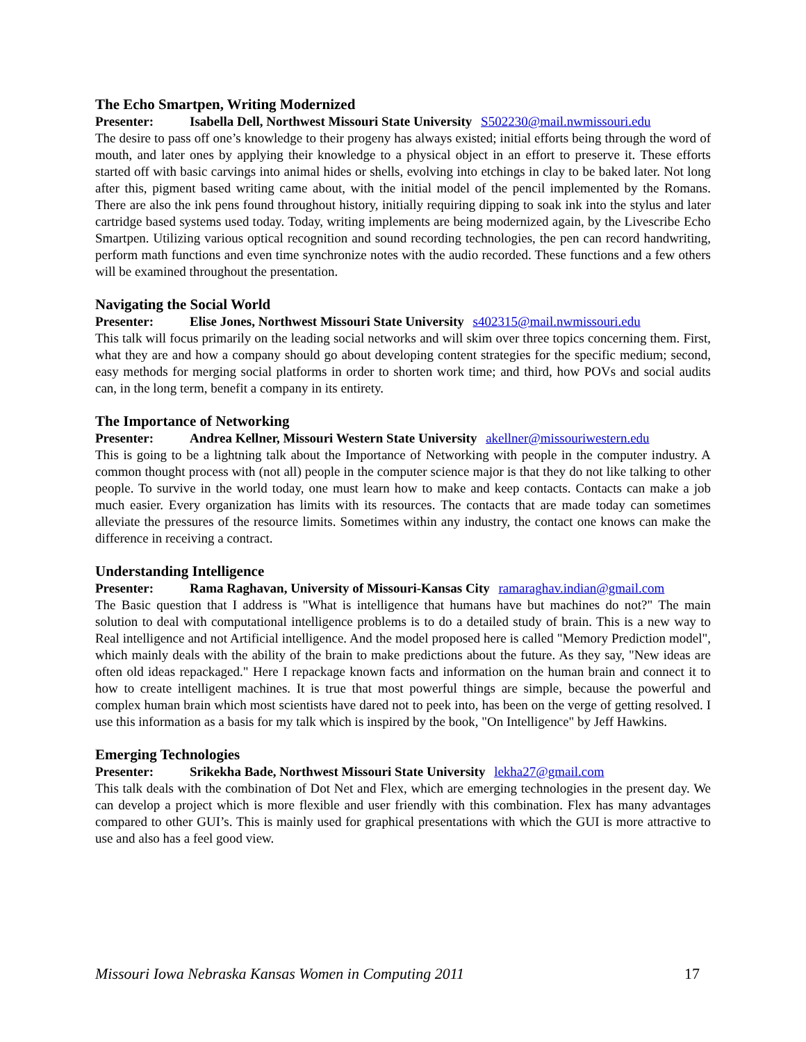The Echo Smartpen, Writing Modernized
Presenter: Isabella Dell, Northwest Missouri State University S502230@mail.nwmissouri.edu
The desire to pass off one’s knowledge to their progeny has always existed; initial efforts being through the word of mouth, and later ones by applying their knowledge to a physical object in an effort to preserve it. These efforts started off with basic carvings into animal hides or shells, evolving into etchings in clay to be baked later. Not long after this, pigment based writing came about, with the initial model of the pencil implemented by the Romans. There are also the ink pens found throughout history, initially requiring dipping to soak ink into the stylus and later cartridge based systems used today. Today, writing implements are being modernized again, by the Livescribe Echo Smartpen. Utilizing various optical recognition and sound recording technologies, the pen can record handwriting, perform math functions and even time synchronize notes with the audio recorded. These functions and a few others will be examined throughout the presentation.
Navigating the Social World
Presenter: Elise Jones, Northwest Missouri State University s402315@mail.nwmissouri.edu
This talk will focus primarily on the leading social networks and will skim over three topics concerning them. First, what they are and how a company should go about developing content strategies for the specific medium; second, easy methods for merging social platforms in order to shorten work time; and third, how POVs and social audits can, in the long term, benefit a company in its entirety.
The Importance of Networking
Presenter: Andrea Kellner, Missouri Western State University akellner@missouriwestern.edu
This is going to be a lightning talk about the Importance of Networking with people in the computer industry. A common thought process with (not all) people in the computer science major is that they do not like talking to other people. To survive in the world today, one must learn how to make and keep contacts. Contacts can make a job much easier. Every organization has limits with its resources. The contacts that are made today can sometimes alleviate the pressures of the resource limits. Sometimes within any industry, the contact one knows can make the difference in receiving a contract.
Understanding Intelligence
Presenter: Rama Raghavan, University of Missouri-Kansas City ramaraghav.indian@gmail.com
The Basic question that I address is "What is intelligence that humans have but machines do not?" The main solution to deal with computational intelligence problems is to do a detailed study of brain. This is a new way to Real intelligence and not Artificial intelligence. And the model proposed here is called "Memory Prediction model", which mainly deals with the ability of the brain to make predictions about the future. As they say, "New ideas are often old ideas repackaged." Here I repackage known facts and information on the human brain and connect it to how to create intelligent machines. It is true that most powerful things are simple, because the powerful and complex human brain which most scientists have dared not to peek into, has been on the verge of getting resolved. I use this information as a basis for my talk which is inspired by the book, "On Intelligence" by Jeff Hawkins.
Emerging Technologies
Presenter: Srikekha Bade, Northwest Missouri State University lekha27@gmail.com
This talk deals with the combination of Dot Net and Flex, which are emerging technologies in the present day. We can develop a project which is more flexible and user friendly with this combination. Flex has many advantages compared to other GUI’s. This is mainly used for graphical presentations with which the GUI is more attractive to use and also has a feel good view.
Missouri Iowa Nebraska Kansas Women in Computing 2011 17